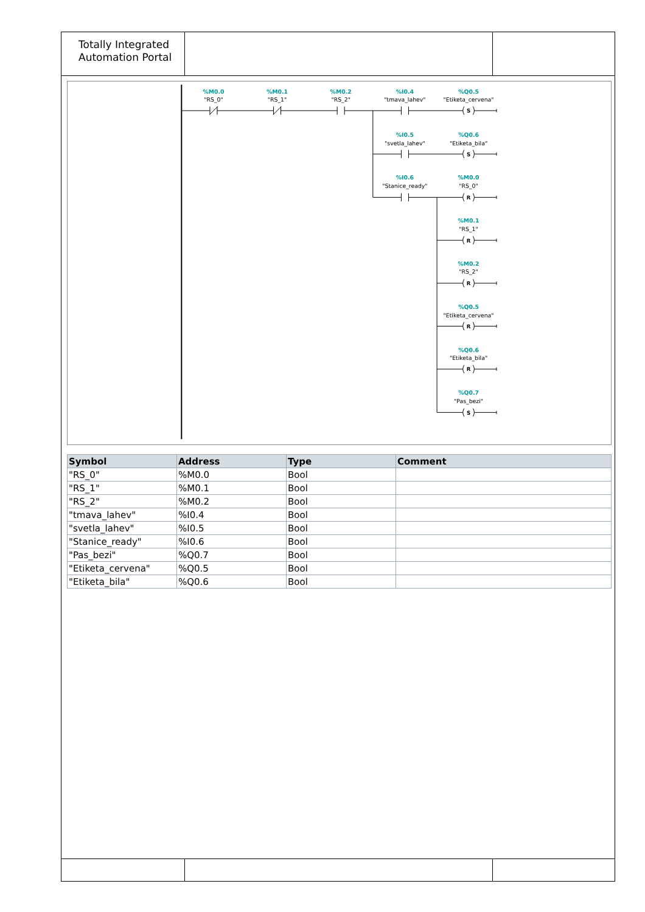Totally Integrated
Automation Portal
%M0.0
%M0.1
%M0.2
%I0.4
%Q0.5
%I0.5
%Q0.6
%I0.6
%M0.0
%M0.1
%M0.2
%Q0.5
%Q0.6
%Q0.7
"RS_0"
"RS_1"
"RS_2"
"tmava_lahev"
"Etiketa_cervena"
"svetla_lahev"
"Etiketa_bila"
"Stanice_ready"
"RS_0"
"RS_1"
"RS_2"
"Etiketa_cervena"
"Etiketa_bila"
"Pas_bezi"
S
S
R
R
R
R
R
S
| Symbol | Address | Type | Comment |
| --- | --- | --- | --- |
| "RS_0" | %M0.0 | Bool | |
| "RS_1" | %M0.1 | Bool | |
| "RS_2" | %M0.2 | Bool | |
| "tmava_lahev" | %I0.4 | Bool | |
| "svetla_lahev" | %I0.5 | Bool | |
| "Stanice_ready" | %I0.6 | Bool | |
| "Pas_bezi" | %Q0.7 | Bool | |
| "Etiketa_cervena" | %Q0.5 | Bool | |
| "Etiketa_bila" | %Q0.6 | Bool | |